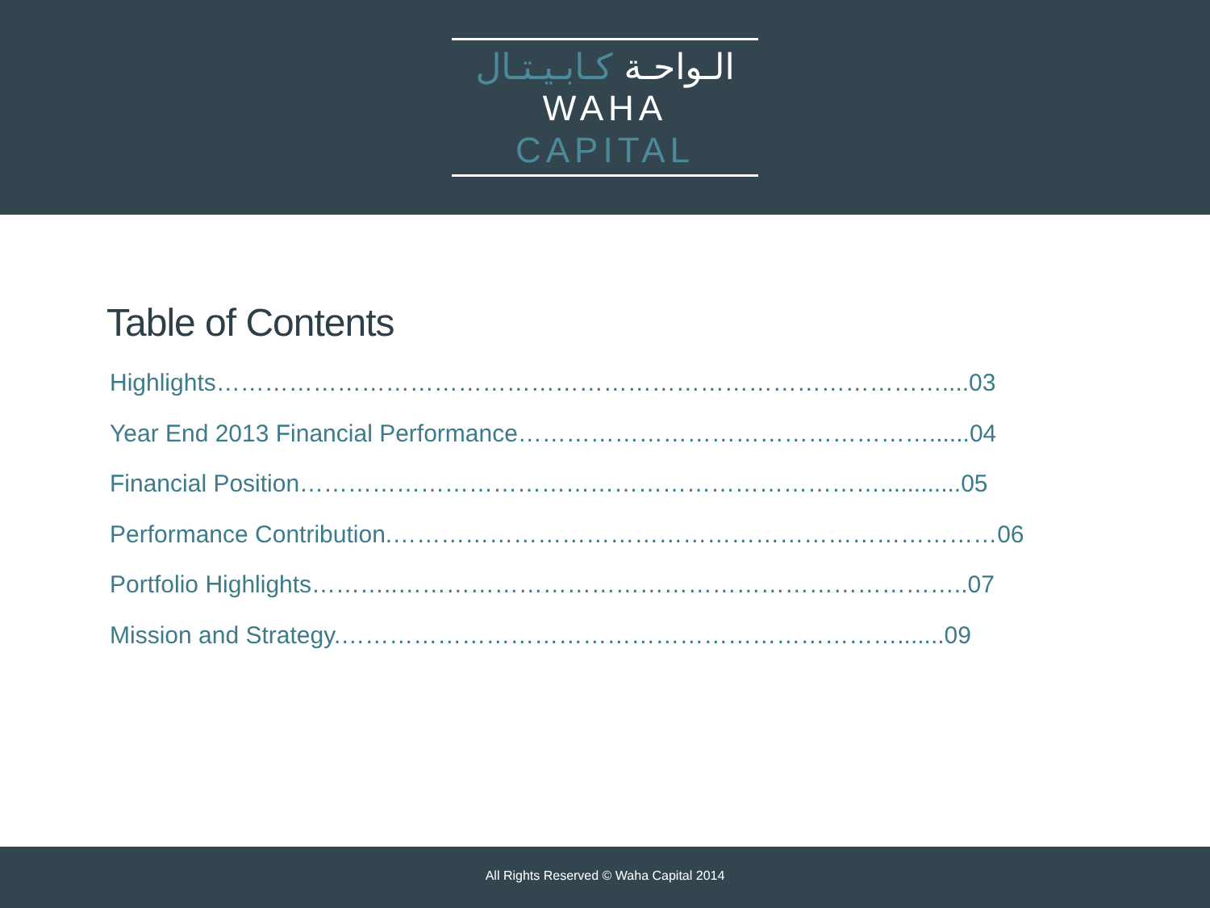الـواحـة كـابـيـتـال
WAHA CAPITAL
Table of Contents
Highlights………………………………………………………………………………....03
Year End 2013 Financial Performance……………………………………………......04
Financial Position………………………………………………………………............05
Performance Contribution.…………………………………………………………………06
Portfolio Highlights………..……………………………………………………………..07
Mission and Strategy.…………………………………………………………….......09
All Rights Reserved © Waha Capital 2014